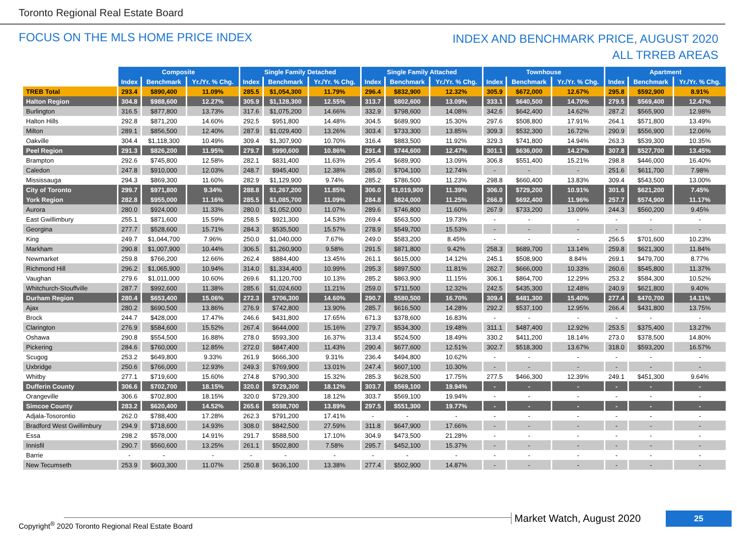Toronto Regional Real Estate Board
FOCUS ON THE MLS HOME PRICE INDEX
INDEX AND BENCHMARK PRICE, AUGUST 2020
ALL TRREB AREAS
| | Composite | | | Single Family Detached | | | Single Family Attached | | | Townhouse | | | Apartment | | |
| | Index | Benchmark | Yr./Yr. % Chg. | Index | Benchmark | Yr./Yr. % Chg. | Index | Benchmark | Yr./Yr. % Chg. | Index | Benchmark | Yr./Yr. % Chg. | Index | Benchmark | Yr./Yr. % Chg. |
| TREB Total | 293.4 | $890,400 | 11.09% | 285.5 | $1,054,300 | 11.79% | 296.4 | $832,900 | 12.32% | 305.9 | $672,000 | 12.67% | 295.8 | $592,900 | 8.91% |
| Halton Region | 304.8 | $988,600 | 12.27% | 305.9 | $1,128,300 | 12.55% | 313.7 | $802,600 | 13.09% | 333.1 | $640,500 | 14.70% | 279.5 | $569,400 | 12.47% |
| Burlington | 316.5 | $877,800 | 13.73% | 317.6 | $1,075,200 | 14.66% | 332.9 | $798,600 | 14.08% | 342.6 | $642,400 | 14.62% | 287.2 | $565,900 | 12.98% |
| Halton Hills | 292.8 | $871,200 | 14.60% | 292.5 | $951,800 | 14.48% | 304.5 | $689,900 | 15.30% | 297.6 | $508,800 | 17.91% | 264.1 | $571,800 | 13.49% |
| Milton | 289.1 | $856,500 | 12.40% | 287.9 | $1,029,400 | 13.26% | 303.4 | $733,300 | 13.85% | 309.3 | $532,300 | 16.72% | 290.9 | $556,900 | 12.06% |
| Oakville | 304.4 | $1,118,300 | 10.49% | 309.4 | $1,307,900 | 10.70% | 316.4 | $883,500 | 11.92% | 329.3 | $741,800 | 14.94% | 263.3 | $539,300 | 10.35% |
| Peel Region | 291.3 | $826,200 | 11.95% | 279.7 | $990,600 | 10.86% | 291.4 | $744,600 | 12.47% | 301.1 | $636,000 | 14.27% | 307.8 | $527,700 | 13.45% |
| Brampton | 292.6 | $745,800 | 12.58% | 282.1 | $831,400 | 11.63% | 295.4 | $689,900 | 13.09% | 306.8 | $551,400 | 15.21% | 298.8 | $446,000 | 16.40% |
| Caledon | 247.8 | $910,000 | 12.03% | 248.7 | $945,400 | 12.38% | 285.0 | $704,100 | 12.74% | - | - | - | 251.6 | $611,700 | 7.98% |
| Mississauga | 294.3 | $869,300 | 11.60% | 282.9 | $1,129,900 | 9.74% | 285.2 | $786,500 | 11.23% | 298.8 | $660,400 | 13.83% | 309.4 | $543,500 | 13.00% |
| City of Toronto | 299.7 | $971,800 | 9.34% | 288.8 | $1,267,200 | 11.85% | 306.0 | $1,019,900 | 11.39% | 306.0 | $729,200 | 10.91% | 301.6 | $621,200 | 7.45% |
| York Region | 282.8 | $955,000 | 11.16% | 285.5 | $1,085,700 | 11.09% | 284.8 | $824,000 | 11.25% | 266.8 | $692,400 | 11.96% | 257.7 | $574,900 | 11.17% |
| Aurora | 280.0 | $924,000 | 11.33% | 280.0 | $1,052,000 | 11.07% | 289.6 | $746,800 | 11.60% | 267.9 | $733,200 | 13.09% | 244.3 | $560,200 | 9.45% |
| East Gwillimbury | 255.1 | $871,600 | 15.59% | 258.5 | $921,300 | 14.53% | 269.4 | $563,500 | 19.73% | - | - | - | - | - | - |
| Georgina | 277.7 | $528,600 | 15.71% | 284.3 | $535,500 | 15.57% | 278.9 | $549,700 | 15.53% | - | - | - | - | - | - |
| King | 249.7 | $1,044,700 | 7.96% | 250.0 | $1,040,000 | 7.67% | 249.0 | $583,200 | 8.45% | - | - | - | 256.5 | $701,600 | 10.23% |
| Markham | 290.8 | $1,007,900 | 10.44% | 306.5 | $1,260,900 | 9.58% | 291.5 | $871,800 | 9.42% | 258.3 | $689,700 | 13.14% | 259.8 | $621,300 | 11.84% |
| Newmarket | 259.8 | $766,200 | 12.66% | 262.4 | $884,400 | 13.45% | 261.1 | $615,000 | 14.12% | 245.1 | $508,900 | 8.84% | 269.1 | $479,700 | 8.77% |
| Richmond Hill | 296.2 | $1,065,900 | 10.94% | 314.0 | $1,334,400 | 10.99% | 295.3 | $897,500 | 11.81% | 262.7 | $666,000 | 10.33% | 260.6 | $545,800 | 11.37% |
| Vaughan | 279.6 | $1,011,000 | 10.60% | 269.6 | $1,120,700 | 10.13% | 285.2 | $863,900 | 11.15% | 306.1 | $864,700 | 12.29% | 253.2 | $584,300 | 10.52% |
| Whitchurch-Stouffville | 287.7 | $992,600 | 11.38% | 285.6 | $1,024,600 | 11.21% | 259.0 | $711,500 | 12.32% | 242.5 | $435,300 | 12.48% | 240.9 | $621,800 | 9.40% |
| Durham Region | 280.4 | $653,400 | 15.06% | 272.3 | $706,300 | 14.60% | 290.7 | $580,500 | 16.70% | 309.4 | $481,300 | 15.40% | 277.4 | $470,700 | 14.11% |
| Ajax | 280.2 | $690,500 | 13.86% | 276.9 | $742,800 | 13.90% | 285.7 | $616,500 | 14.28% | 292.2 | $537,100 | 12.95% | 266.4 | $431,800 | 13.75% |
| Brock | 244.7 | $428,000 | 17.47% | 246.6 | $431,800 | 17.65% | 671.3 | $378,600 | 16.83% | - | - | - | - | - | - |
| Clarington | 276.9 | $584,600 | 15.52% | 267.4 | $644,000 | 15.16% | 279.7 | $534,300 | 19.48% | 311.1 | $487,400 | 12.92% | 253.5 | $375,400 | 13.27% |
| Oshawa | 290.8 | $554,500 | 16.88% | 278.0 | $593,300 | 16.37% | 313.4 | $524,500 | 18.49% | 330.2 | $411,200 | 18.14% | 273.0 | $378,500 | 14.80% |
| Pickering | 284.6 | $760,000 | 12.85% | 272.0 | $847,400 | 11.43% | 290.4 | $677,600 | 12.51% | 302.7 | $518,300 | 13.67% | 318.0 | $593,200 | 16.57% |
| Scugog | 253.2 | $649,800 | 9.33% | 261.9 | $666,300 | 9.31% | 236.4 | $494,800 | 10.62% | - | - | - | - | - | - |
| Uxbridge | 250.6 | $766,000 | 12.93% | 249.3 | $769,900 | 13.01% | 247.4 | $607,100 | 10.30% | - | - | - | - | - | - |
| Whitby | 277.1 | $719,600 | 15.60% | 274.8 | $790,300 | 15.32% | 285.3 | $628,500 | 17.75% | 277.5 | $466,300 | 12.39% | 249.1 | $451,300 | 9.64% |
| Dufferin County | 306.6 | $702,700 | 18.15% | 320.0 | $729,300 | 18.12% | 303.7 | $569,100 | 19.94% | - | - | - | - | - | - |
| Orangeville | 306.6 | $702,800 | 18.15% | 320.0 | $729,300 | 18.12% | 303.7 | $569,100 | 19.94% | - | - | - | - | - | - |
| Simcoe County | 283.2 | $620,400 | 14.52% | 265.6 | $598,700 | 13.89% | 297.5 | $551,300 | 19.77% | - | - | - | - | - | - |
| Adjala-Tosorontio | 262.0 | $788,400 | 17.28% | 262.3 | $791,200 | 17.41% | - | - | - | - | - | - | - | - | - |
| Bradford West Gwillimbury | 294.9 | $718,600 | 14.93% | 308.0 | $842,500 | 27.59% | 311.8 | $647,900 | 17.66% | - | - | - | - | - | - |
| Essa | 298.2 | $578,000 | 14.91% | 291.7 | $588,500 | 17.10% | 304.9 | $473,500 | 21.28% | - | - | - | - | - | - |
| Innisfil | 290.7 | $560,600 | 13.25% | 261.1 | $502,800 | 7.58% | 295.7 | $452,100 | 15.37% | - | - | - | - | - | - |
| Barrie | - | - | - | - | - | - | - | - | - | - | - | - | - | - | - |
| New Tecumseth | 253.9 | $603,300 | 11.07% | 250.8 | $636,100 | 13.38% | 277.4 | $502,900 | 14.87% | - | - | - | - | - | - |
Copyright<sup>®</sup> 2020 Toronto Regional Real Estate Board
Market Watch, August 2020 25